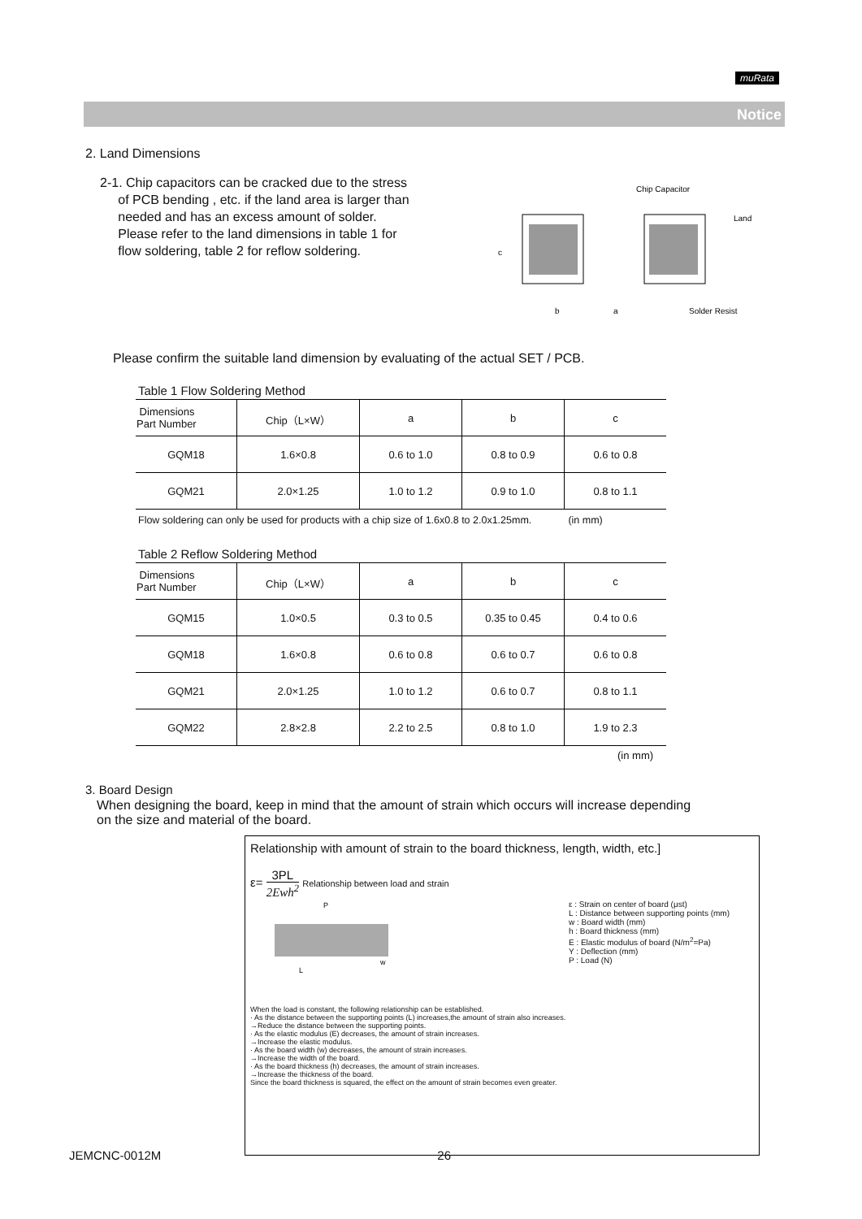muRata
Notice
2. Land Dimensions
2-1. Chip capacitors can be cracked due to the stress
of PCB bending , etc. if the land area is larger than
needed and has an excess amount of solder.
Please refer to the land dimensions in table 1 for
flow soldering, table 2 for reflow soldering.
Chip Capacitor
Land
c
b
a
Solder Resist
Please confirm the suitable land dimension by evaluating of the actual SET / PCB.
Table 1 Flow Soldering Method
| Dimensions Part Number | Chip（L×W） | a | b | c |
| --- | --- | --- | --- | --- |
| GQM18 | 1.6×0.8 | 0.6 to 1.0 | 0.8 to 0.9 | 0.6 to 0.8 |
| GQM21 | 2.0×1.25 | 1.0 to 1.2 | 0.9 to 1.0 | 0.8 to 1.1 |
Flow soldering can only be used for products with a chip size of 1.6x0.8 to 2.0x1.25mm. (in mm)
Table 2 Reflow Soldering Method
| Dimensions Part Number | Chip（L×W） | a | b | c |
| --- | --- | --- | --- | --- |
| GQM15 | 1.0×0.5 | 0.3 to 0.5 | 0.35 to 0.45 | 0.4 to 0.6 |
| GQM18 | 1.6×0.8 | 0.6 to 0.8 | 0.6 to 0.7 | 0.6 to 0.8 |
| GQM21 | 2.0×1.25 | 1.0 to 1.2 | 0.6 to 0.7 | 0.8 to 1.1 |
| GQM22 | 2.8×2.8 | 2.2 to 2.5 | 0.8 to 1.0 | 1.9 to 2.3 |
(in mm)
3. Board Design
When designing the board, keep in mind that the amount of strain which occurs will increase depending
on the size and material of the board.
Relationship with amount of strain to the board thickness, length, width, etc.]
ε= 3PL 2Ewh<sup>2</sup> Relationship between load and strain
L
P
w
ε : Strain on center of board (μst)
L : Distance between supporting points (mm)
w : Board width (mm)
h : Board thickness (mm)
E : Elastic modulus of board (N/m<sup>2</sup>=Pa)
Y : Deflection (mm)
P : Load (N)
When the load is constant, the following relationship can be established.
· As the distance between the supporting points (L) increases,the amount of strain also increases.
→Reduce the distance between the supporting points.
· As the elastic modulus (E) decreases, the amount of strain increases.
→Increase the elastic modulus.
· As the board width (w) decreases, the amount of strain increases.
→Increase the width of the board.
· As the board thickness (h) decreases, the amount of strain increases.
→Increase the thickness of the board.
Since the board thickness is squared, the effect on the amount of strain becomes even greater.
JEMCNC-0012M 26